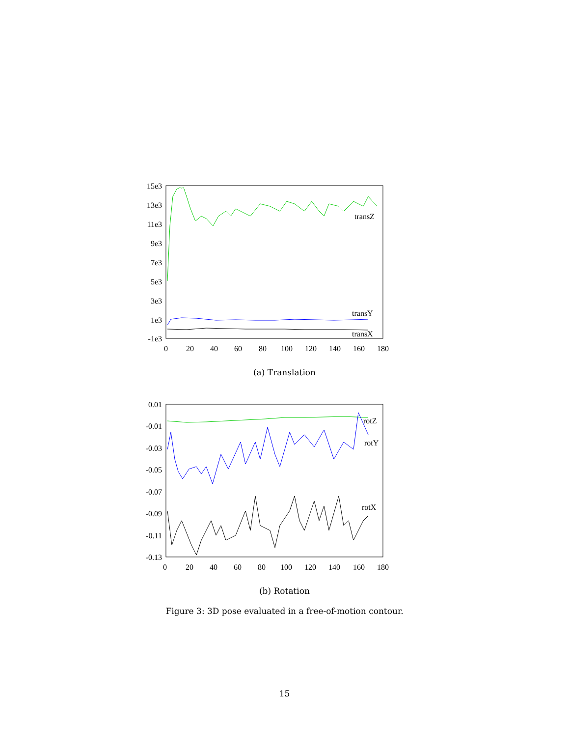15e3
13e3
11e3
9e3
7e3
5e3
3e3
1e3
-1e3
0
20
40
60
80
100
120
140
160
180
transZ
transY
transX
(a) Translation
0.01
-0.01
-0.03
-0.05
-0.07
-0.09
-0.11
-0.13
0
20
40
60
80
100
120
140
160
180
rotZ
rotY
rotX
(b) Rotation
Figure 3: 3D pose evaluated in a free-of-motion contour.
15